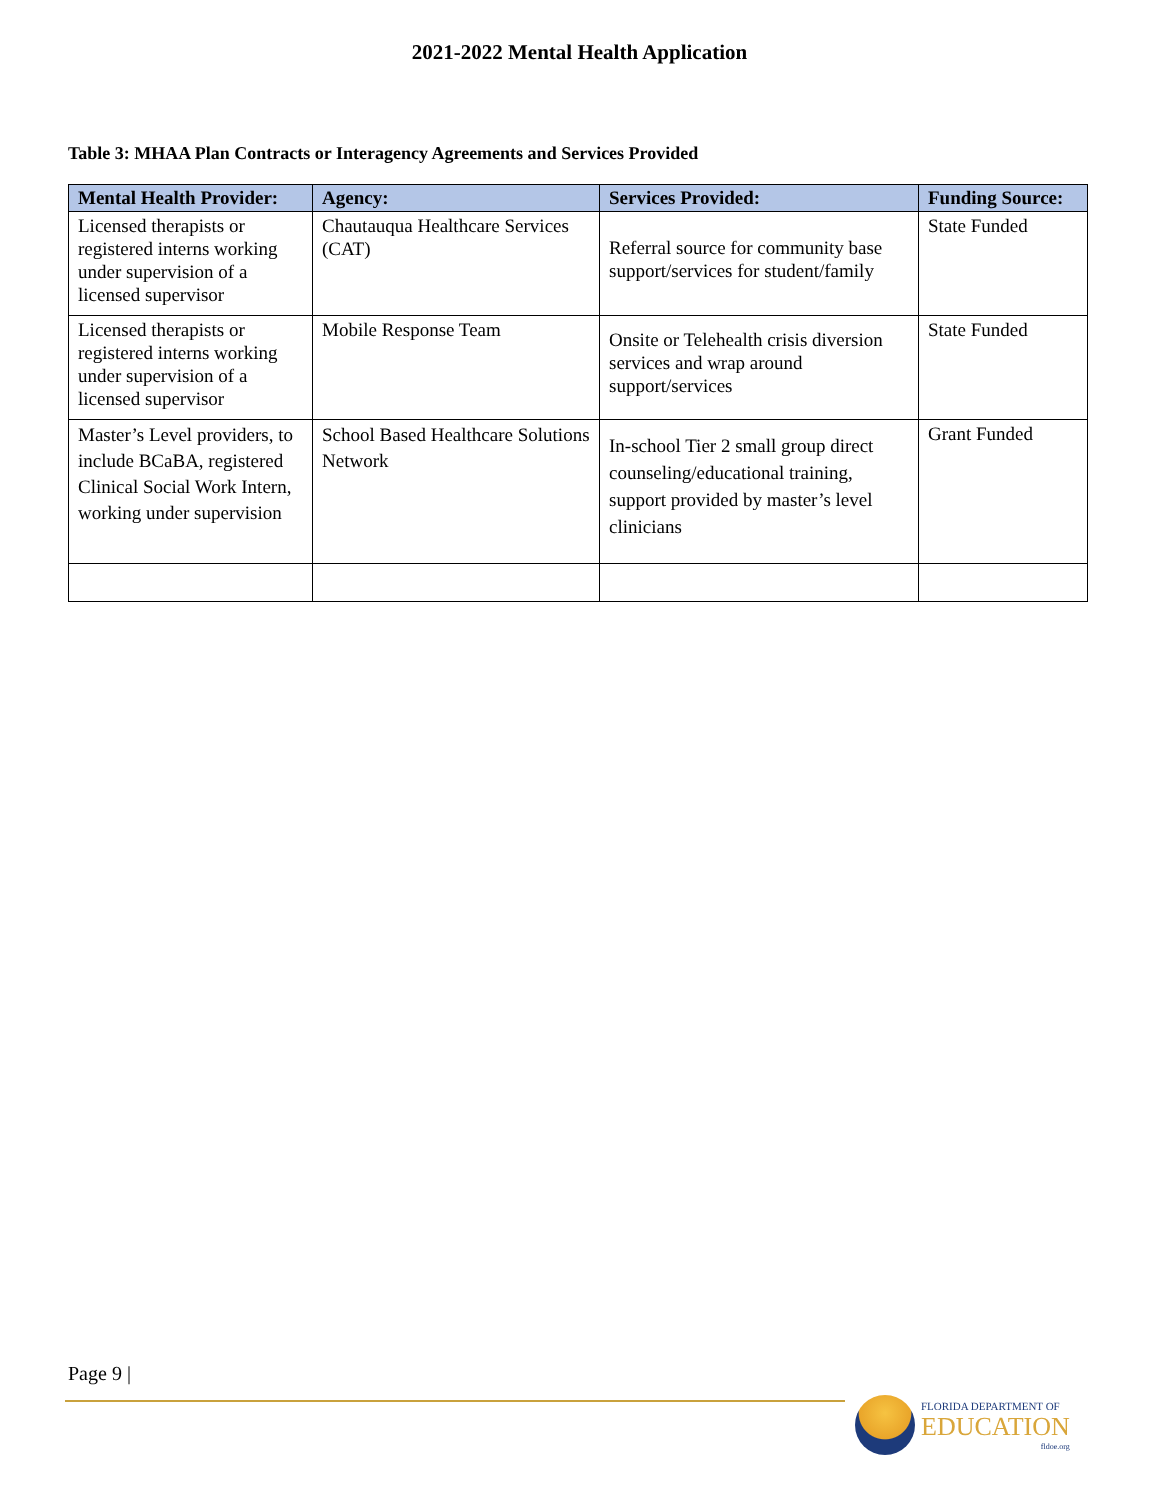2021-2022 Mental Health Application
Table 3: MHAA Plan Contracts or Interagency Agreements and Services Provided
| Mental Health Provider: | Agency: | Services Provided: | Funding Source: |
| --- | --- | --- | --- |
| Licensed therapists or registered interns working under supervision of a licensed supervisor | Chautauqua Healthcare Services (CAT) | Referral source for community base support/services for student/family | State Funded |
| Licensed therapists or registered interns working under supervision of a licensed supervisor | Mobile Response Team | Onsite or Telehealth crisis diversion services and wrap around support/services | State Funded |
| Master’s Level providers, to include BCaBA, registered Clinical Social Work Intern, working under supervision | School Based Healthcare Solutions Network | In-school Tier 2 small group direct counseling/educational training, support provided by master’s level clinicians | Grant Funded |
Page 9 |
FLORIDA DEPARTMENT OF
EDUCATION
fldoe.org